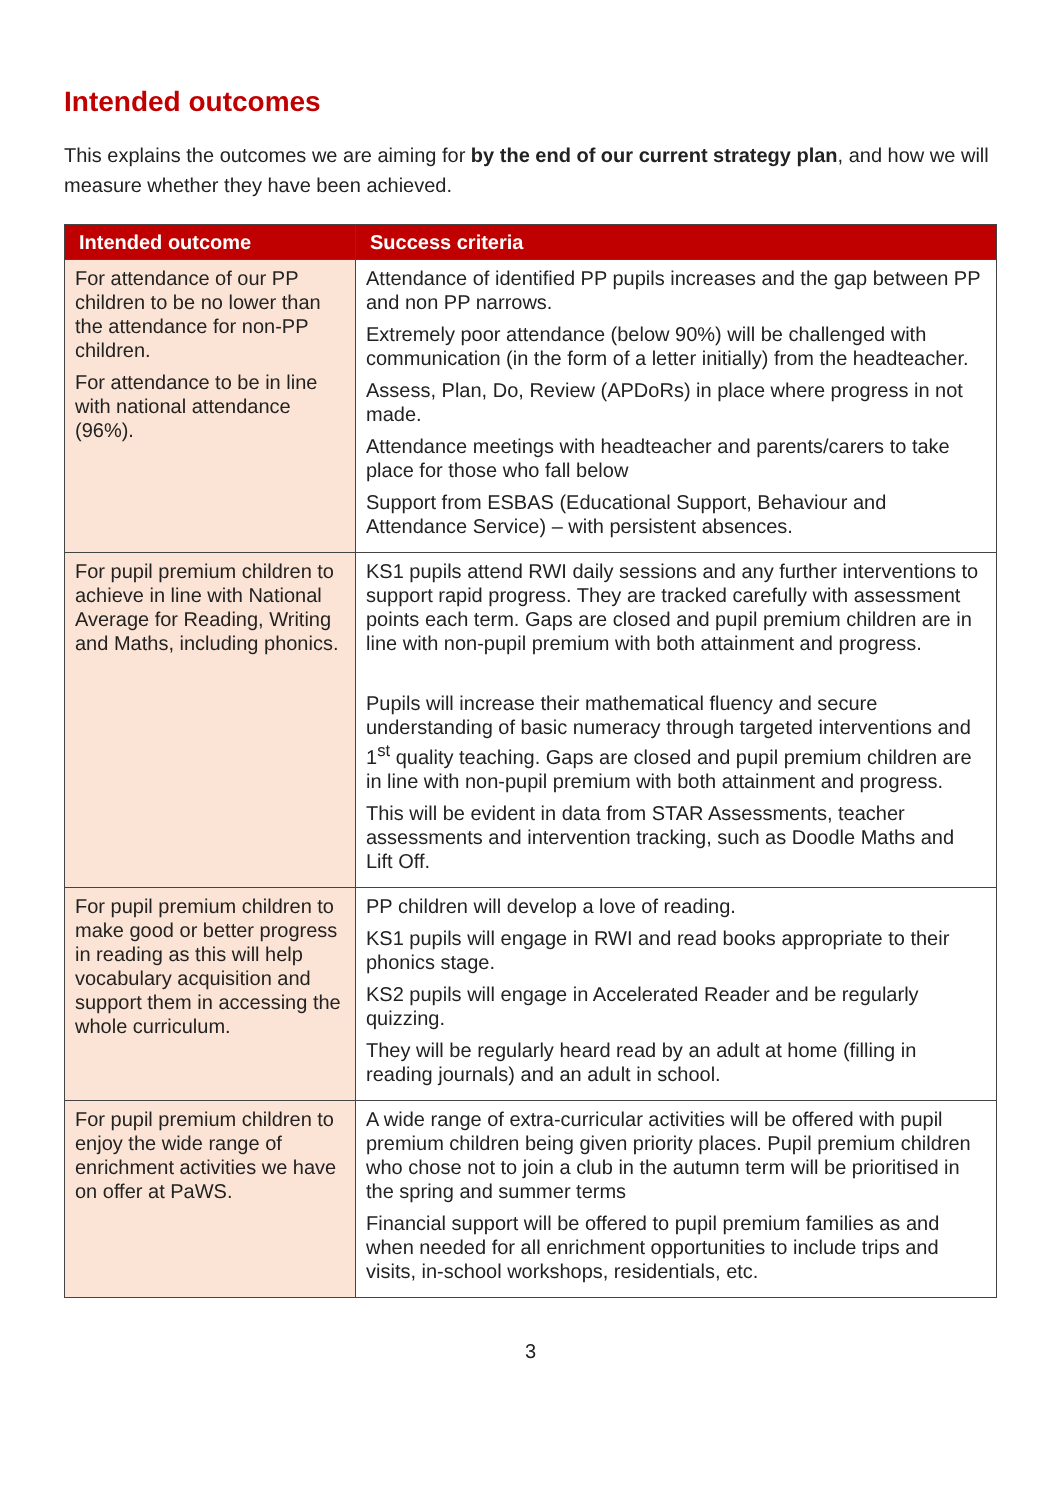Intended outcomes
This explains the outcomes we are aiming for by the end of our current strategy plan, and how we will measure whether they have been achieved.
| Intended outcome | Success criteria |
| --- | --- |
| For attendance of our PP children to be no lower than the attendance for non-PP children. For attendance to be in line with national attendance (96%). | Attendance of identified PP pupils increases and the gap between PP and non PP narrows. Extremely poor attendance (below 90%) will be challenged with communication (in the form of a letter initially) from the headteacher. Assess, Plan, Do, Review (APDoRs) in place where progress in not made. Attendance meetings with headteacher and parents/carers to take place for those who fall below Support from ESBAS (Educational Support, Behaviour and Attendance Service) – with persistent absences. |
| For pupil premium children to achieve in line with National Average for Reading, Writing and Maths, including phonics. | KS1 pupils attend RWI daily sessions and any further interventions to support rapid progress. They are tracked carefully with assessment points each term. Gaps are closed and pupil premium children are in line with non-pupil premium with both attainment and progress. Pupils will increase their mathematical fluency and secure understanding of basic numeracy through targeted interventions and 1<sup>st</sup> quality teaching. Gaps are closed and pupil premium children are in line with non-pupil premium with both attainment and progress. This will be evident in data from STAR Assessments, teacher assessments and intervention tracking, such as Doodle Maths and Lift Off. |
| For pupil premium children to make good or better progress in reading as this will help vocabulary acquisition and support them in accessing the whole curriculum. | PP children will develop a love of reading. KS1 pupils will engage in RWI and read books appropriate to their phonics stage. KS2 pupils will engage in Accelerated Reader and be regularly quizzing. They will be regularly heard read by an adult at home (filling in reading journals) and an adult in school. |
| For pupil premium children to enjoy the wide range of enrichment activities we have on offer at PaWS. | A wide range of extra-curricular activities will be offered with pupil premium children being given priority places. Pupil premium children who chose not to join a club in the autumn term will be prioritised in the spring and summer terms Financial support will be offered to pupil premium families as and when needed for all enrichment opportunities to include trips and visits, in-school workshops, residentials, etc. |
3